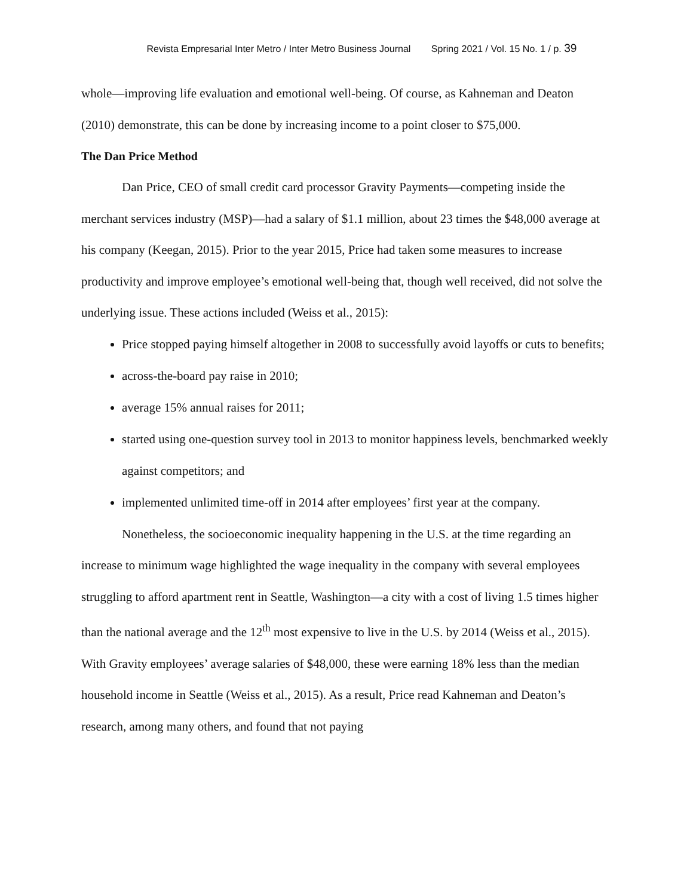Revista Empresarial Inter Metro / Inter Metro Business Journal Spring 2021 / Vol. 15 No. 1 / p. 39
whole—improving life evaluation and emotional well-being. Of course, as Kahneman and Deaton (2010) demonstrate, this can be done by increasing income to a point closer to $75,000.
The Dan Price Method
Dan Price, CEO of small credit card processor Gravity Payments—competing inside the merchant services industry (MSP)—had a salary of $1.1 million, about 23 times the $48,000 average at his company (Keegan, 2015). Prior to the year 2015, Price had taken some measures to increase productivity and improve employee’s emotional well-being that, though well received, did not solve the underlying issue. These actions included (Weiss et al., 2015):
Price stopped paying himself altogether in 2008 to successfully avoid layoffs or cuts to benefits;
across-the-board pay raise in 2010;
average 15% annual raises for 2011;
started using one-question survey tool in 2013 to monitor happiness levels, benchmarked weekly against competitors; and
implemented unlimited time-off in 2014 after employees’ first year at the company.
Nonetheless, the socioeconomic inequality happening in the U.S. at the time regarding an increase to minimum wage highlighted the wage inequality in the company with several employees struggling to afford apartment rent in Seattle, Washington—a city with a cost of living 1.5 times higher than the national average and the 12<sup>th</sup> most expensive to live in the U.S. by 2014 (Weiss et al., 2015). With Gravity employees’ average salaries of $48,000, these were earning 18% less than the median household income in Seattle (Weiss et al., 2015). As a result, Price read Kahneman and Deaton’s research, among many others, and found that not paying